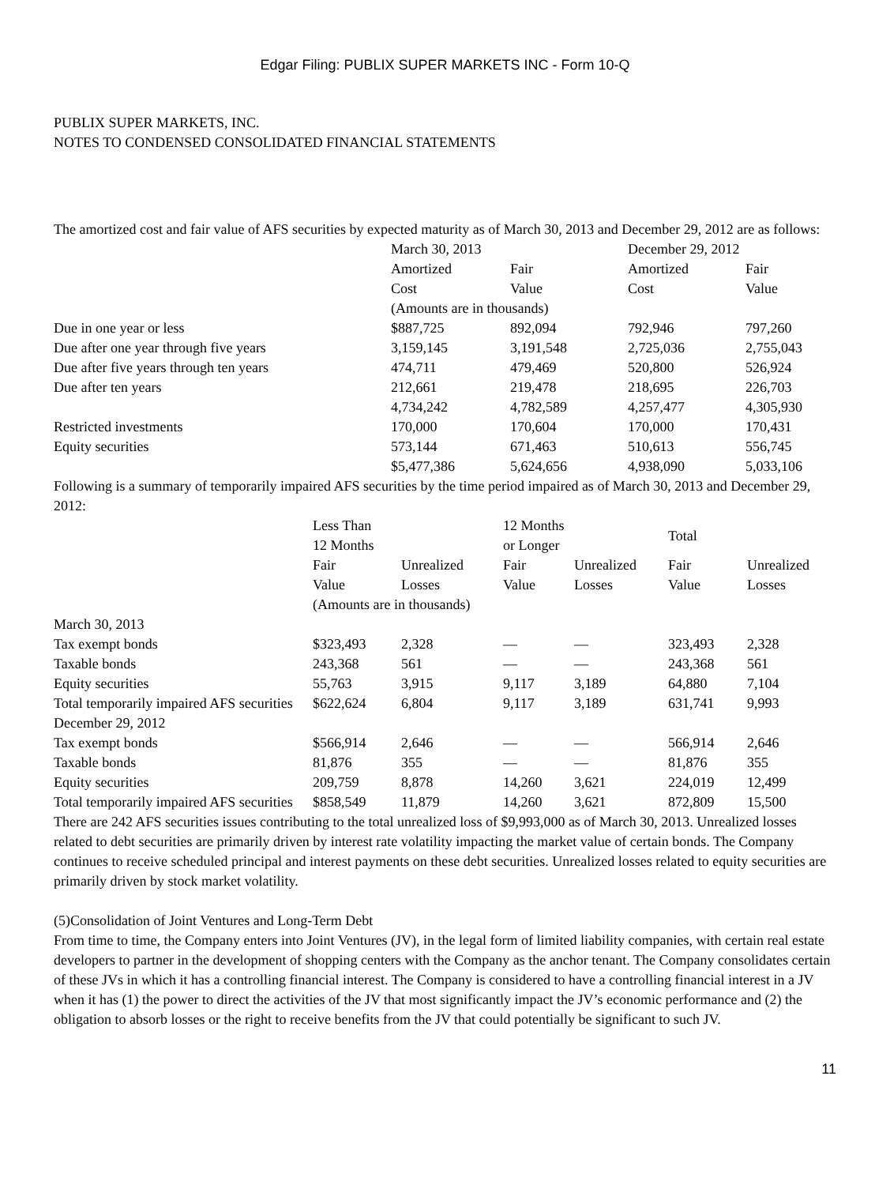Edgar Filing: PUBLIX SUPER MARKETS INC - Form 10-Q
PUBLIX SUPER MARKETS, INC.
NOTES TO CONDENSED CONSOLIDATED FINANCIAL STATEMENTS
The amortized cost and fair value of AFS securities by expected maturity as of March 30, 2013 and December 29, 2012 are as follows:
| | March 30, 2013 | | December 29, 2012 | |
| --- | --- | --- | --- | --- |
| | Amortized Cost | Fair Value | Amortized Cost | Fair Value |
| | (Amounts are in thousands) | | | |
| Due in one year or less | $887,725 | 892,094 | 792,946 | 797,260 |
| Due after one year through five years | 3,159,145 | 3,191,548 | 2,725,036 | 2,755,043 |
| Due after five years through ten years | 474,711 | 479,469 | 520,800 | 526,924 |
| Due after ten years | 212,661 | 219,478 | 218,695 | 226,703 |
| | 4,734,242 | 4,782,589 | 4,257,477 | 4,305,930 |
| Restricted investments | 170,000 | 170,604 | 170,000 | 170,431 |
| Equity securities | 573,144 | 671,463 | 510,613 | 556,745 |
| | $5,477,386 | 5,624,656 | 4,938,090 | 5,033,106 |
Following is a summary of temporarily impaired AFS securities by the time period impaired as of March 30, 2013 and December 29, 2012:
| | Less Than 12 Months | | 12 Months or Longer | | Total | |
| --- | --- | --- | --- | --- | --- | --- |
| | Fair Value | Unrealized Losses | Fair Value | Unrealized Losses | Fair Value | Unrealized Losses |
| | (Amounts are in thousands) | | | | | |
| March 30, 2013 | | | | | | |
| Tax exempt bonds | $323,493 | 2,328 | — | — | 323,493 | 2,328 |
| Taxable bonds | 243,368 | 561 | — | — | 243,368 | 561 |
| Equity securities | 55,763 | 3,915 | 9,117 | 3,189 | 64,880 | 7,104 |
| Total temporarily impaired AFS securities | $622,624 | 6,804 | 9,117 | 3,189 | 631,741 | 9,993 |
| December 29, 2012 | | | | | | |
| Tax exempt bonds | $566,914 | 2,646 | — | — | 566,914 | 2,646 |
| Taxable bonds | 81,876 | 355 | — | — | 81,876 | 355 |
| Equity securities | 209,759 | 8,878 | 14,260 | 3,621 | 224,019 | 12,499 |
| Total temporarily impaired AFS securities | $858,549 | 11,879 | 14,260 | 3,621 | 872,809 | 15,500 |
There are 242 AFS securities issues contributing to the total unrealized loss of $9,993,000 as of March 30, 2013. Unrealized losses related to debt securities are primarily driven by interest rate volatility impacting the market value of certain bonds. The Company continues to receive scheduled principal and interest payments on these debt securities. Unrealized losses related to equity securities are primarily driven by stock market volatility.
(5)Consolidation of Joint Ventures and Long-Term Debt
From time to time, the Company enters into Joint Ventures (JV), in the legal form of limited liability companies, with certain real estate developers to partner in the development of shopping centers with the Company as the anchor tenant. The Company consolidates certain of these JVs in which it has a controlling financial interest. The Company is considered to have a controlling financial interest in a JV when it has (1) the power to direct the activities of the JV that most significantly impact the JV’s economic performance and (2) the obligation to absorb losses or the right to receive benefits from the JV that could potentially be significant to such JV.
11